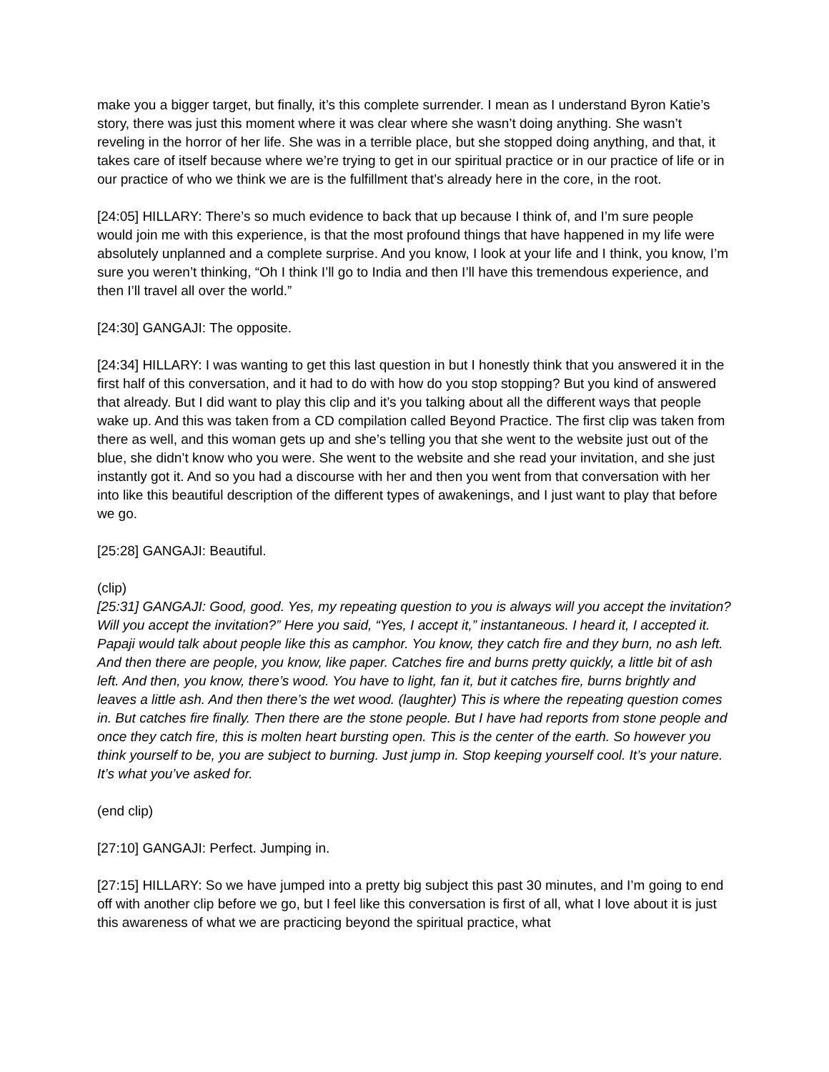make you a bigger target, but finally, it’s this complete surrender. I mean as I understand Byron Katie’s story, there was just this moment where it was clear where she wasn’t doing anything. She wasn’t reveling in the horror of her life. She was in a terrible place, but she stopped doing anything, and that, it takes care of itself because where we’re trying to get in our spiritual practice or in our practice of life or in our practice of who we think we are is the fulfillment that’s already here in the core, in the root.
[24:05] HILLARY: There’s so much evidence to back that up because I think of, and I’m sure people would join me with this experience, is that the most profound things that have happened in my life were absolutely unplanned and a complete surprise. And you know, I look at your life and I think, you know, I’m sure you weren’t thinking, “Oh I think I’ll go to India and then I’ll have this tremendous experience, and then I’ll travel all over the world.”
[24:30] GANGAJI: The opposite.
[24:34] HILLARY: I was wanting to get this last question in but I honestly think that you answered it in the first half of this conversation, and it had to do with how do you stop stopping? But you kind of answered that already. But I did want to play this clip and it’s you talking about all the different ways that people wake up. And this was taken from a CD compilation called Beyond Practice. The first clip was taken from there as well, and this woman gets up and she’s telling you that she went to the website just out of the blue, she didn’t know who you were. She went to the website and she read your invitation, and she just instantly got it. And so you had a discourse with her and then you went from that conversation with her into like this beautiful description of the different types of awakenings, and I just want to play that before we go.
[25:28] GANGAJI: Beautiful.
(clip)
[25:31] GANGAJI: Good, good. Yes, my repeating question to you is always will you accept the invitation? Will you accept the invitation?” Here you said, “Yes, I accept it,” instantaneous. I heard it, I accepted it. Papaji would talk about people like this as camphor. You know, they catch fire and they burn, no ash left. And then there are people, you know, like paper. Catches fire and burns pretty quickly, a little bit of ash left. And then, you know, there’s wood. You have to light, fan it, but it catches fire, burns brightly and leaves a little ash. And then there’s the wet wood. (laughter) This is where the repeating question comes in. But catches fire finally. Then there are the stone people. But I have had reports from stone people and once they catch fire, this is molten heart bursting open. This is the center of the earth. So however you think yourself to be, you are subject to burning. Just jump in. Stop keeping yourself cool. It’s your nature. It’s what you’ve asked for.
(end clip)
[27:10] GANGAJI: Perfect. Jumping in.
[27:15] HILLARY: So we have jumped into a pretty big subject this past 30 minutes, and I’m going to end off with another clip before we go, but I feel like this conversation is first of all, what I love about it is just this awareness of what we are practicing beyond the spiritual practice, what